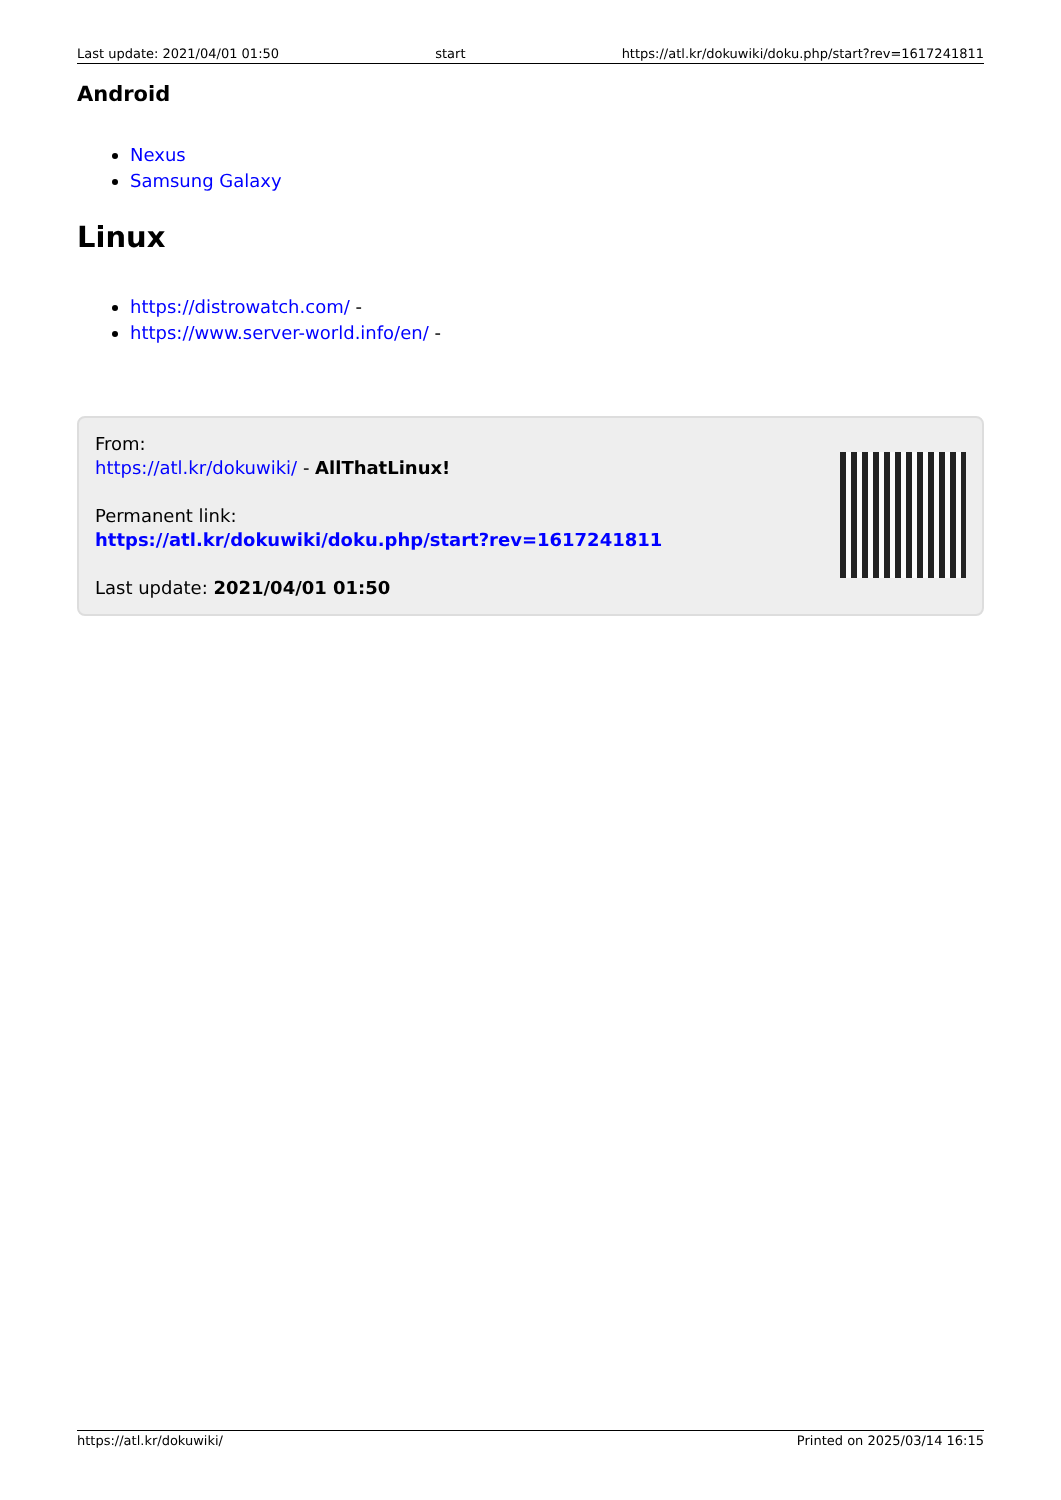Last update: 2021/04/01 01:50 start https://atl.kr/dokuwiki/doku.php/start?rev=1617241811
Android
Nexus
Samsung Galaxy
Linux
https://distrowatch.com/ -
https://www.server-world.info/en/ -
From:
https://atl.kr/dokuwiki/ - AllThatLinux!
Permanent link:
https://atl.kr/dokuwiki/doku.php/start?rev=1617241811
Last update: 2021/04/01 01:50
https://atl.kr/dokuwiki/ Printed on 2025/03/14 16:15